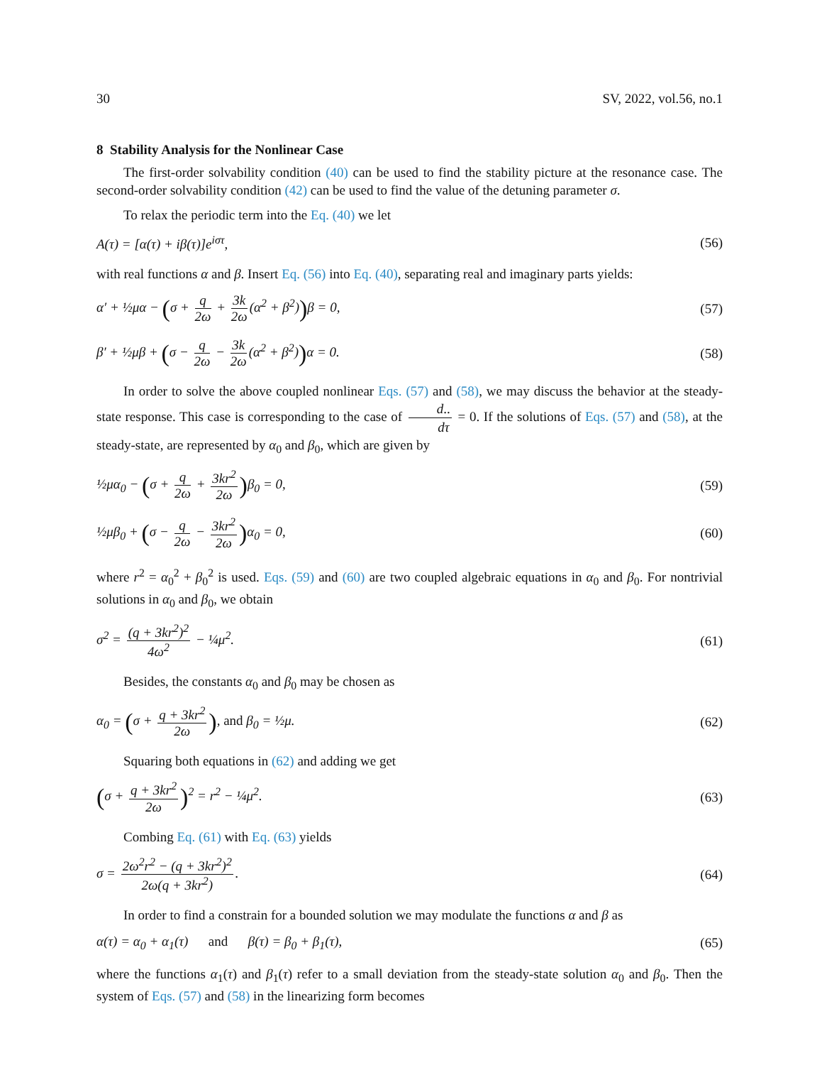30 SV, 2022, vol.56, no.1
8 Stability Analysis for the Nonlinear Case
The first-order solvability condition (40) can be used to find the stability picture at the resonance case. The second-order solvability condition (42) can be used to find the value of the detuning parameter σ.
To relax the periodic term into the Eq. (40) we let
A(τ) = [α(τ) + iβ(τ)]e<sup>iστ</sup>, (56)
with real functions α and β. Insert Eq. (56) into Eq. (40), separating real and imaginary parts yields:
α′ + ½μα − (σ + q 2ω + 3k 2ω (α<sup>2</sup> + β<sup>2</sup>)) β = 0, (57)
β′ + ½μβ + (σ − q 2ω − 3k 2ω (α<sup>2</sup> + β<sup>2</sup>)) α = 0. (58)
In order to solve the above coupled nonlinear Eqs. (57) and (58), we may discuss the behavior at the steady-state response. This case is corresponding to the case of d.. dτ = 0. If the solutions of Eqs. (57) and (58), at the steady-state, are represented by α<sub>0</sub> and β<sub>0</sub>, which are given by
½μα<sub>0</sub> − (σ + q 2ω + 3kr<sup>2</sup> 2ω) β<sub>0</sub> = 0, (59)
½μβ<sub>0</sub> + (σ − q 2ω − 3kr<sup>2</sup> 2ω) α<sub>0</sub> = 0, (60)
where r<sup>2</sup> = α<sub>0</sub><sup>2</sup> + β<sub>0</sub><sup>2</sup> is used. Eqs. (59) and (60) are two coupled algebraic equations in α<sub>0</sub> and β<sub>0</sub>. For nontrivial solutions in α<sub>0</sub> and β<sub>0</sub>, we obtain
σ<sup>2</sup> = (q + 3kr<sup>2</sup>)<sup>2</sup> 4ω<sup>2</sup> − ¼μ<sup>2</sup>. (61)
Besides, the constants α<sub>0</sub> and β<sub>0</sub> may be chosen as
α<sub>0</sub> = (σ + q + 3kr<sup>2</sup> 2ω), and β<sub>0</sub> = ½μ. (62)
Squaring both equations in (62) and adding we get
(σ + q + 3kr<sup>2</sup> 2ω)<sup>2</sup> = r<sup>2</sup> − ¼μ<sup>2</sup>. (63)
Combing Eq. (61) with Eq. (63) yields
σ = 2ω<sup>2</sup>r<sup>2</sup> − (q + 3kr<sup>2</sup>)<sup>2</sup> 2ω(q + 3kr<sup>2</sup>). (64)
In order to find a constrain for a bounded solution we may modulate the functions α and β as
α(τ) = α<sub>0</sub> + α<sub>1</sub>(τ) and β(τ) = β<sub>0</sub> + β<sub>1</sub>(τ), (65)
where the functions α<sub>1</sub>(τ) and β<sub>1</sub>(τ) refer to a small deviation from the steady-state solution α<sub>0</sub> and β<sub>0</sub>. Then the system of Eqs. (57) and (58) in the linearizing form becomes